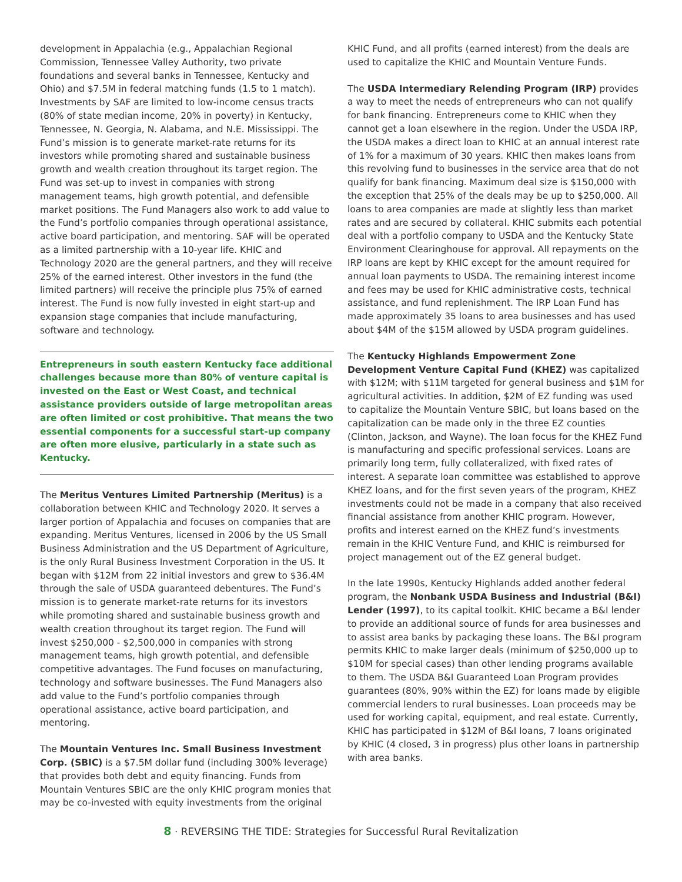development in Appalachia (e.g., Appalachian Regional Commission, Tennessee Valley Authority, two private foundations and several banks in Tennessee, Kentucky and Ohio) and $7.5M in federal matching funds (1.5 to 1 match). Investments by SAF are limited to low-income census tracts (80% of state median income, 20% in poverty) in Kentucky, Tennessee, N. Georgia, N. Alabama, and N.E. Mississippi. The Fund’s mission is to generate market-rate returns for its investors while promoting shared and sustainable business growth and wealth creation throughout its target region. The Fund was set-up to invest in companies with strong management teams, high growth potential, and defensible market positions. The Fund Managers also work to add value to the Fund’s portfolio companies through operational assistance, active board participation, and mentoring. SAF will be operated as a limited partnership with a 10-year life. KHIC and Technology 2020 are the general partners, and they will receive 25% of the earned interest. Other investors in the fund (the limited partners) will receive the principle plus 75% of earned interest. The Fund is now fully invested in eight start-up and expansion stage companies that include manufacturing, software and technology.
Entrepreneurs in south eastern Kentucky face additional challenges because more than 80% of venture capital is invested on the East or West Coast, and technical assistance providers outside of large metropolitan areas are often limited or cost prohibitive. That means the two essential components for a successful start-up company are often more elusive, particularly in a state such as Kentucky.
The Meritus Ventures Limited Partnership (Meritus) is a collaboration between KHIC and Technology 2020. It serves a larger portion of Appalachia and focuses on companies that are expanding. Meritus Ventures, licensed in 2006 by the US Small Business Administration and the US Department of Agriculture, is the only Rural Business Investment Corporation in the US. It began with $12M from 22 initial investors and grew to $36.4M through the sale of USDA guaranteed debentures. The Fund’s mission is to generate market-rate returns for its investors while promoting shared and sustainable business growth and wealth creation throughout its target region. The Fund will invest $250,000 - $2,500,000 in companies with strong management teams, high growth potential, and defensible competitive advantages. The Fund focuses on manufacturing, technology and software businesses. The Fund Managers also add value to the Fund’s portfolio companies through operational assistance, active board participation, and mentoring.
The Mountain Ventures Inc. Small Business Investment Corp. (SBIC) is a $7.5M dollar fund (including 300% leverage) that provides both debt and equity financing. Funds from Mountain Ventures SBIC are the only KHIC program monies that may be co-invested with equity investments from the original
KHIC Fund, and all profits (earned interest) from the deals are used to capitalize the KHIC and Mountain Venture Funds.
The USDA Intermediary Relending Program (IRP) provides a way to meet the needs of entrepreneurs who can not qualify for bank financing. Entrepreneurs come to KHIC when they cannot get a loan elsewhere in the region. Under the USDA IRP, the USDA makes a direct loan to KHIC at an annual interest rate of 1% for a maximum of 30 years. KHIC then makes loans from this revolving fund to businesses in the service area that do not qualify for bank financing. Maximum deal size is $150,000 with the exception that 25% of the deals may be up to $250,000. All loans to area companies are made at slightly less than market rates and are secured by collateral. KHIC submits each potential deal with a portfolio company to USDA and the Kentucky State Environment Clearinghouse for approval. All repayments on the IRP loans are kept by KHIC except for the amount required for annual loan payments to USDA. The remaining interest income and fees may be used for KHIC administrative costs, technical assistance, and fund replenishment. The IRP Loan Fund has made approximately 35 loans to area businesses and has used about $4M of the $15M allowed by USDA program guidelines.
The Kentucky Highlands Empowerment Zone Development Venture Capital Fund (KHEZ) was capitalized with $12M; with $11M targeted for general business and $1M for agricultural activities. In addition, $2M of EZ funding was used to capitalize the Mountain Venture SBIC, but loans based on the capitalization can be made only in the three EZ counties (Clinton, Jackson, and Wayne). The loan focus for the KHEZ Fund is manufacturing and specific professional services. Loans are primarily long term, fully collateralized, with fixed rates of interest. A separate loan committee was established to approve KHEZ loans, and for the first seven years of the program, KHEZ investments could not be made in a company that also received financial assistance from another KHIC program. However, profits and interest earned on the KHEZ fund’s investments remain in the KHIC Venture Fund, and KHIC is reimbursed for project management out of the EZ general budget.
In the late 1990s, Kentucky Highlands added another federal program, the Nonbank USDA Business and Industrial (B&I) Lender (1997), to its capital toolkit. KHIC became a B&I lender to provide an additional source of funds for area businesses and to assist area banks by packaging these loans. The B&I program permits KHIC to make larger deals (minimum of $250,000 up to $10M for special cases) than other lending programs available to them. The USDA B&I Guaranteed Loan Program provides guarantees (80%, 90% within the EZ) for loans made by eligible commercial lenders to rural businesses. Loan proceeds may be used for working capital, equipment, and real estate. Currently, KHIC has participated in $12M of B&I loans, 7 loans originated by KHIC (4 closed, 3 in progress) plus other loans in partnership with area banks.
8 · REVERSING THE TIDE: Strategies for Successful Rural Revitalization